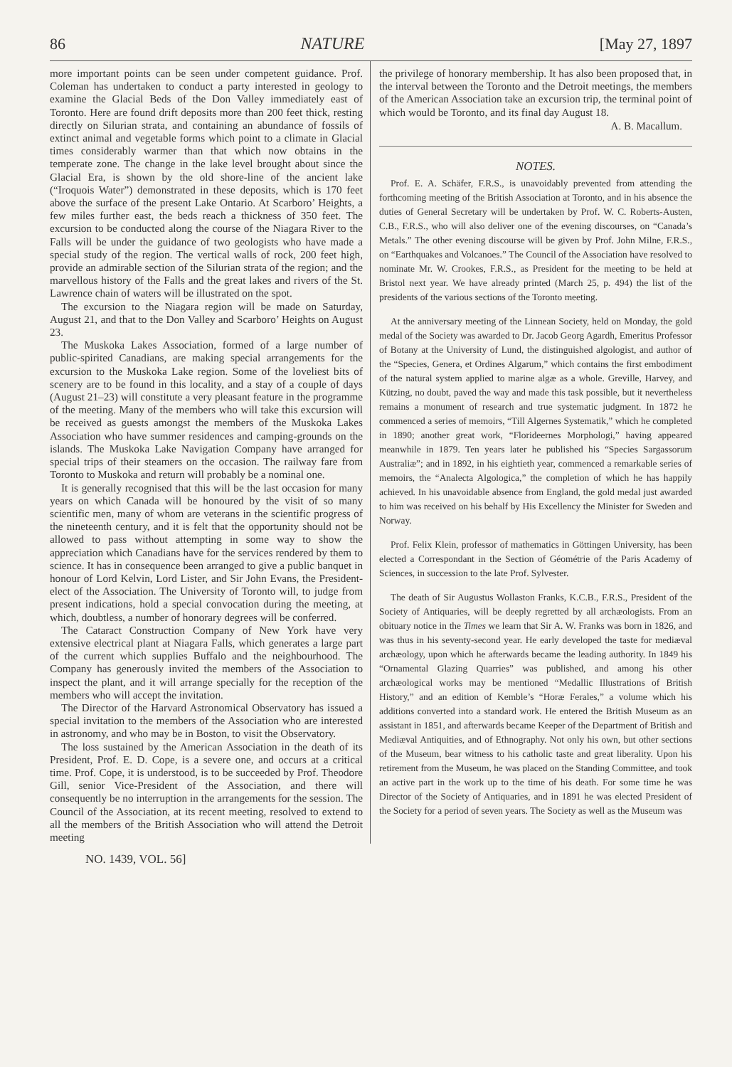86 NATURE [May 27, 1897
more important points can be seen under competent guidance. Prof. Coleman has undertaken to conduct a party interested in geology to examine the Glacial Beds of the Don Valley immediately east of Toronto. Here are found drift deposits more than 200 feet thick, resting directly on Silurian strata, and containing an abundance of fossils of extinct animal and vegetable forms which point to a climate in Glacial times considerably warmer than that which now obtains in the temperate zone. The change in the lake level brought about since the Glacial Era, is shown by the old shore-line of the ancient lake (“Iroquois Water”) demonstrated in these deposits, which is 170 feet above the surface of the present Lake Ontario. At Scarboro’ Heights, a few miles further east, the beds reach a thickness of 350 feet. The excursion to be conducted along the course of the Niagara River to the Falls will be under the guidance of two geologists who have made a special study of the region. The vertical walls of rock, 200 feet high, provide an admirable section of the Silurian strata of the region; and the marvellous history of the Falls and the great lakes and rivers of the St. Lawrence chain of waters will be illustrated on the spot.
The excursion to the Niagara region will be made on Saturday, August 21, and that to the Don Valley and Scarboro’ Heights on August 23.
The Muskoka Lakes Association, formed of a large number of public-spirited Canadians, are making special arrangements for the excursion to the Muskoka Lake region. Some of the loveliest bits of scenery are to be found in this locality, and a stay of a couple of days (August 21–23) will constitute a very pleasant feature in the programme of the meeting. Many of the members who will take this excursion will be received as guests amongst the members of the Muskoka Lakes Association who have summer residences and camping-grounds on the islands. The Muskoka Lake Navigation Company have arranged for special trips of their steamers on the occasion. The railway fare from Toronto to Muskoka and return will probably be a nominal one.
It is generally recognised that this will be the last occasion for many years on which Canada will be honoured by the visit of so many scientific men, many of whom are veterans in the scientific progress of the nineteenth century, and it is felt that the opportunity should not be allowed to pass without attempting in some way to show the appreciation which Canadians have for the services rendered by them to science. It has in consequence been arranged to give a public banquet in honour of Lord Kelvin, Lord Lister, and Sir John Evans, the President-elect of the Association. The University of Toronto will, to judge from present indications, hold a special convocation during the meeting, at which, doubtless, a number of honorary degrees will be conferred.
The Cataract Construction Company of New York have very extensive electrical plant at Niagara Falls, which generates a large part of the current which supplies Buffalo and the neighbourhood. The Company has generously invited the members of the Association to inspect the plant, and it will arrange specially for the reception of the members who will accept the invitation.
The Director of the Harvard Astronomical Observatory has issued a special invitation to the members of the Association who are interested in astronomy, and who may be in Boston, to visit the Observatory.
The loss sustained by the American Association in the death of its President, Prof. E. D. Cope, is a severe one, and occurs at a critical time. Prof. Cope, it is understood, is to be succeeded by Prof. Theodore Gill, senior Vice-President of the Association, and there will consequently be no interruption in the arrangements for the session. The Council of the Association, at its recent meeting, resolved to extend to all the members of the British Association who will attend the Detroit meeting
the privilege of honorary membership. It has also been proposed that, in the interval between the Toronto and the Detroit meetings, the members of the American Association take an excursion trip, the terminal point of which would be Toronto, and its final day August 18.
A. B. Macallum.
NOTES.
Prof. E. A. Schäfer, F.R.S., is unavoidably prevented from attending the forthcoming meeting of the British Association at Toronto, and in his absence the duties of General Secretary will be undertaken by Prof. W. C. Roberts-Austen, C.B., F.R.S., who will also deliver one of the evening discourses, on “Canada’s Metals.” The other evening discourse will be given by Prof. John Milne, F.R.S., on “Earthquakes and Volcanoes.” The Council of the Association have resolved to nominate Mr. W. Crookes, F.R.S., as President for the meeting to be held at Bristol next year. We have already printed (March 25, p. 494) the list of the presidents of the various sections of the Toronto meeting.
At the anniversary meeting of the Linnean Society, held on Monday, the gold medal of the Society was awarded to Dr. Jacob Georg Agardh, Emeritus Professor of Botany at the University of Lund, the distinguished algologist, and author of the “Species, Genera, et Ordines Algarum,” which contains the first embodiment of the natural system applied to marine algæ as a whole. Greville, Harvey, and Kützing, no doubt, paved the way and made this task possible, but it nevertheless remains a monument of research and true systematic judgment. In 1872 he commenced a series of memoirs, “Till Algernes Systematik,” which he completed in 1890; another great work, “Florideernes Morphologi,” having appeared meanwhile in 1879. Ten years later he published his “Species Sargassorum Australiæ”; and in 1892, in his eightieth year, commenced a remarkable series of memoirs, the “Analecta Algologica,” the completion of which he has happily achieved. In his unavoidable absence from England, the gold medal just awarded to him was received on his behalf by His Excellency the Minister for Sweden and Norway.
Prof. Felix Klein, professor of mathematics in Göttingen University, has been elected a Correspondant in the Section of Géométrie of the Paris Academy of Sciences, in succession to the late Prof. Sylvester.
The death of Sir Augustus Wollaston Franks, K.C.B., F.R.S., President of the Society of Antiquaries, will be deeply regretted by all archæologists. From an obituary notice in the Times we learn that Sir A. W. Franks was born in 1826, and was thus in his seventy-second year. He early developed the taste for mediæval archæology, upon which he afterwards became the leading authority. In 1849 his “Ornamental Glazing Quarries” was published, and among his other archæological works may be mentioned “Medallic Illustrations of British History,” and an edition of Kemble’s “Horæ Ferales,” a volume which his additions converted into a standard work. He entered the British Museum as an assistant in 1851, and afterwards became Keeper of the Department of British and Mediæval Antiquities, and of Ethnography. Not only his own, but other sections of the Museum, bear witness to his catholic taste and great liberality. Upon his retirement from the Museum, he was placed on the Standing Committee, and took an active part in the work up to the time of his death. For some time he was Director of the Society of Antiquaries, and in 1891 he was elected President of the Society for a period of seven years. The Society as well as the Museum was
NO. 1439, VOL. 56]